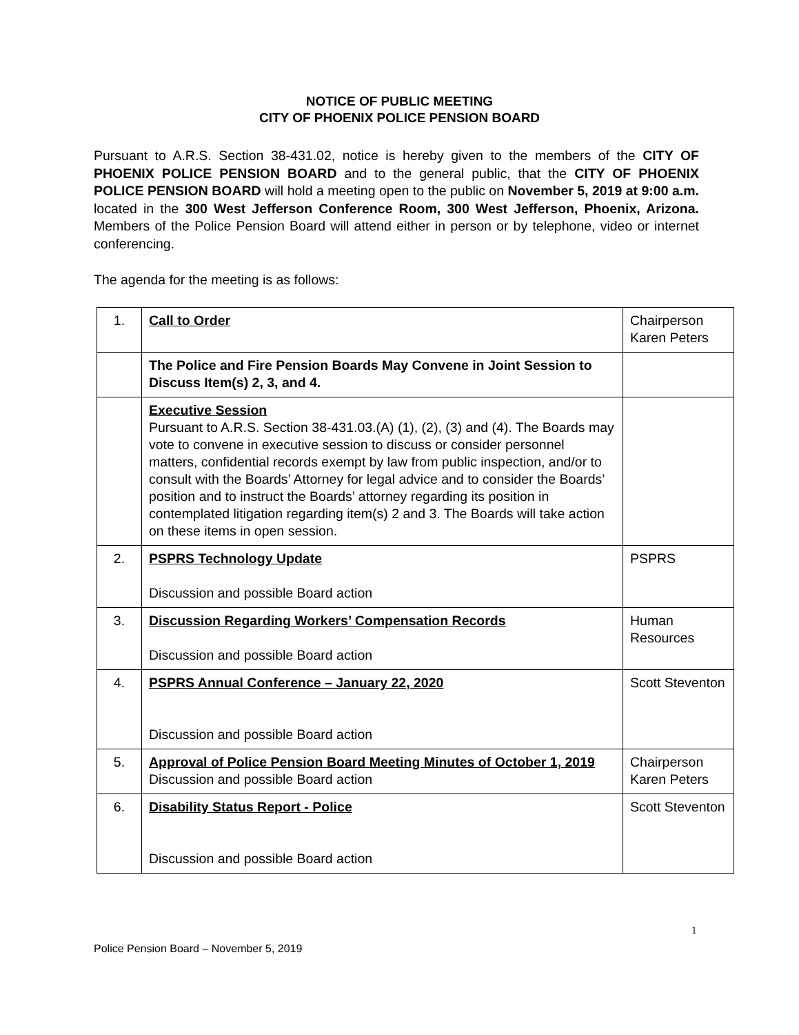NOTICE OF PUBLIC MEETING
CITY OF PHOENIX POLICE PENSION BOARD
Pursuant to A.R.S. Section 38-431.02, notice is hereby given to the members of the CITY OF PHOENIX POLICE PENSION BOARD and to the general public, that the CITY OF PHOENIX POLICE PENSION BOARD will hold a meeting open to the public on November 5, 2019 at 9:00 a.m. located in the 300 West Jefferson Conference Room, 300 West Jefferson, Phoenix, Arizona. Members of the Police Pension Board will attend either in person or by telephone, video or internet conferencing.
The agenda for the meeting is as follows:
| 1. | Call to Order | Chairperson Karen Peters |
| | The Police and Fire Pension Boards May Convene in Joint Session to Discuss Item(s) 2, 3, and 4. | |
| | Executive Session Pursuant to A.R.S. Section 38-431.03.(A) (1), (2), (3) and (4). The Boards may vote to convene in executive session to discuss or consider personnel matters, confidential records exempt by law from public inspection, and/or to consult with the Boards’ Attorney for legal advice and to consider the Boards’ position and to instruct the Boards’ attorney regarding its position in contemplated litigation regarding item(s) 2 and 3. The Boards will take action on these items in open session. | |
| 2. | PSPRS Technology Update Discussion and possible Board action | PSPRS |
| 3. | Discussion Regarding Workers’ Compensation Records Discussion and possible Board action | Human Resources |
| 4. | PSPRS Annual Conference – January 22, 2020 Discussion and possible Board action | Scott Steventon |
| 5. | Approval of Police Pension Board Meeting Minutes of October 1, 2019 Discussion and possible Board action | Chairperson Karen Peters |
| 6. | Disability Status Report - Police Discussion and possible Board action | Scott Steventon |
1
Police Pension Board – November 5, 2019